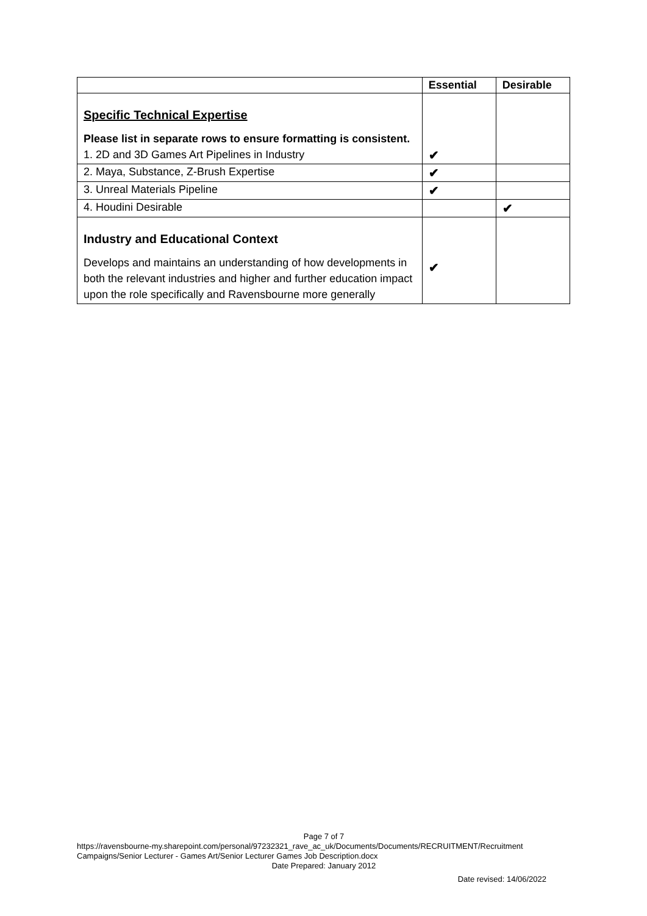| | Essential | Desirable |
| --- | --- | --- |
| Specific Technical Expertise Please list in separate rows to ensure formatting is consistent. 1. 2D and 3D Games Art Pipelines in Industry | ✔ | |
| 2. Maya, Substance, Z-Brush Expertise | ✔ | |
| 3. Unreal Materials Pipeline | ✔ | |
| 4. Houdini Desirable | | ✔ |
| Industry and Educational Context Develops and maintains an understanding of how developments in both the relevant industries and higher and further education impact upon the role specifically and Ravensbourne more generally | ✔ | |
Page 7 of 7
https://ravensbourne-my.sharepoint.com/personal/97232321_rave_ac_uk/Documents/Documents/RECRUITMENT/Recruitment Campaigns/Senior Lecturer - Games Art/Senior Lecturer Games Job Description.docx
Date Prepared: January 2012
Date revised: 14/06/2022